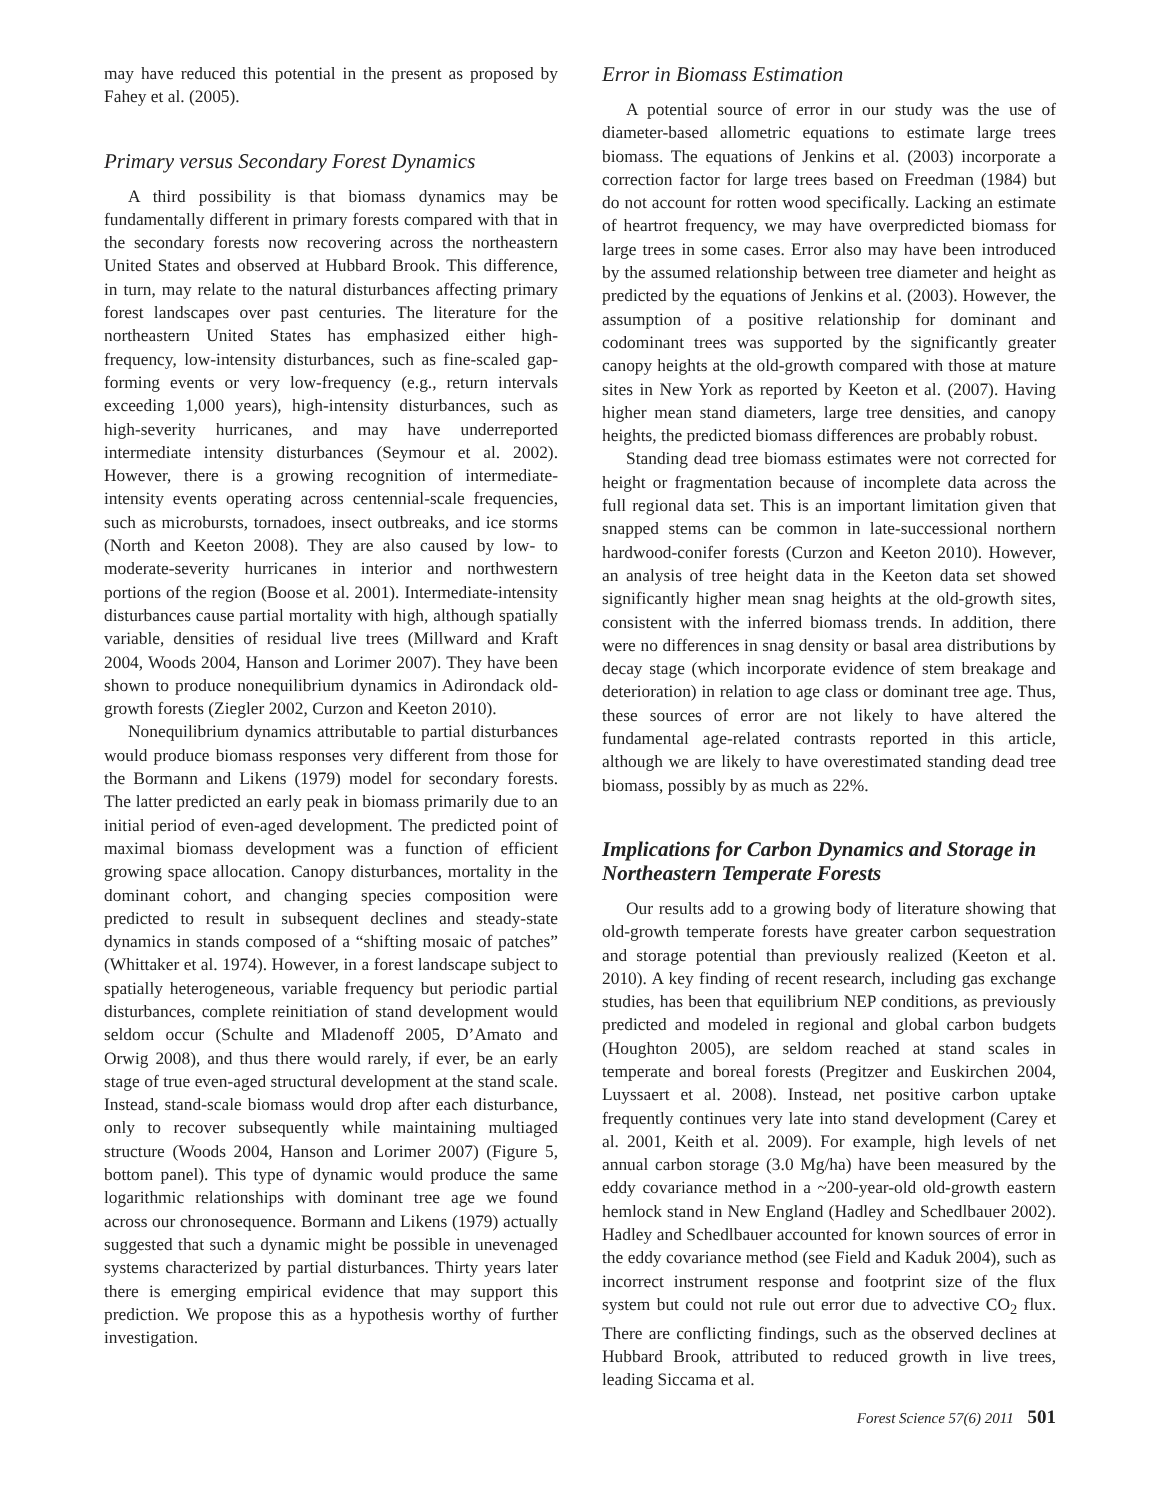may have reduced this potential in the present as proposed by Fahey et al. (2005).
Primary versus Secondary Forest Dynamics
A third possibility is that biomass dynamics may be fundamentally different in primary forests compared with that in the secondary forests now recovering across the northeastern United States and observed at Hubbard Brook. This difference, in turn, may relate to the natural disturbances affecting primary forest landscapes over past centuries. The literature for the northeastern United States has emphasized either high-frequency, low-intensity disturbances, such as fine-scaled gap-forming events or very low-frequency (e.g., return intervals exceeding 1,000 years), high-intensity disturbances, such as high-severity hurricanes, and may have underreported intermediate intensity disturbances (Seymour et al. 2002). However, there is a growing recognition of intermediate-intensity events operating across centennial-scale frequencies, such as microbursts, tornadoes, insect outbreaks, and ice storms (North and Keeton 2008). They are also caused by low- to moderate-severity hurricanes in interior and northwestern portions of the region (Boose et al. 2001). Intermediate-intensity disturbances cause partial mortality with high, although spatially variable, densities of residual live trees (Millward and Kraft 2004, Woods 2004, Hanson and Lorimer 2007). They have been shown to produce nonequilibrium dynamics in Adirondack old-growth forests (Ziegler 2002, Curzon and Keeton 2010).
Nonequilibrium dynamics attributable to partial disturbances would produce biomass responses very different from those for the Bormann and Likens (1979) model for secondary forests. The latter predicted an early peak in biomass primarily due to an initial period of even-aged development. The predicted point of maximal biomass development was a function of efficient growing space allocation. Canopy disturbances, mortality in the dominant cohort, and changing species composition were predicted to result in subsequent declines and steady-state dynamics in stands composed of a “shifting mosaic of patches” (Whittaker et al. 1974). However, in a forest landscape subject to spatially heterogeneous, variable frequency but periodic partial disturbances, complete reinitiation of stand development would seldom occur (Schulte and Mladenoff 2005, D’Amato and Orwig 2008), and thus there would rarely, if ever, be an early stage of true even-aged structural development at the stand scale. Instead, stand-scale biomass would drop after each disturbance, only to recover subsequently while maintaining multiaged structure (Woods 2004, Hanson and Lorimer 2007) (Figure 5, bottom panel). This type of dynamic would produce the same logarithmic relationships with dominant tree age we found across our chronosequence. Bormann and Likens (1979) actually suggested that such a dynamic might be possible in unevenaged systems characterized by partial disturbances. Thirty years later there is emerging empirical evidence that may support this prediction. We propose this as a hypothesis worthy of further investigation.
Error in Biomass Estimation
A potential source of error in our study was the use of diameter-based allometric equations to estimate large trees biomass. The equations of Jenkins et al. (2003) incorporate a correction factor for large trees based on Freedman (1984) but do not account for rotten wood specifically. Lacking an estimate of heartrot frequency, we may have overpredicted biomass for large trees in some cases. Error also may have been introduced by the assumed relationship between tree diameter and height as predicted by the equations of Jenkins et al. (2003). However, the assumption of a positive relationship for dominant and codominant trees was supported by the significantly greater canopy heights at the old-growth compared with those at mature sites in New York as reported by Keeton et al. (2007). Having higher mean stand diameters, large tree densities, and canopy heights, the predicted biomass differences are probably robust.
Standing dead tree biomass estimates were not corrected for height or fragmentation because of incomplete data across the full regional data set. This is an important limitation given that snapped stems can be common in late-successional northern hardwood-conifer forests (Curzon and Keeton 2010). However, an analysis of tree height data in the Keeton data set showed significantly higher mean snag heights at the old-growth sites, consistent with the inferred biomass trends. In addition, there were no differences in snag density or basal area distributions by decay stage (which incorporate evidence of stem breakage and deterioration) in relation to age class or dominant tree age. Thus, these sources of error are not likely to have altered the fundamental age-related contrasts reported in this article, although we are likely to have overestimated standing dead tree biomass, possibly by as much as 22%.
Implications for Carbon Dynamics and Storage in Northeastern Temperate Forests
Our results add to a growing body of literature showing that old-growth temperate forests have greater carbon sequestration and storage potential than previously realized (Keeton et al. 2010). A key finding of recent research, including gas exchange studies, has been that equilibrium NEP conditions, as previously predicted and modeled in regional and global carbon budgets (Houghton 2005), are seldom reached at stand scales in temperate and boreal forests (Pregitzer and Euskirchen 2004, Luyssaert et al. 2008). Instead, net positive carbon uptake frequently continues very late into stand development (Carey et al. 2001, Keith et al. 2009). For example, high levels of net annual carbon storage (3.0 Mg/ha) have been measured by the eddy covariance method in a ~200-year-old old-growth eastern hemlock stand in New England (Hadley and Schedlbauer 2002). Hadley and Schedlbauer accounted for known sources of error in the eddy covariance method (see Field and Kaduk 2004), such as incorrect instrument response and footprint size of the flux system but could not rule out error due to advective CO<sub>2</sub> flux. There are conflicting findings, such as the observed declines at Hubbard Brook, attributed to reduced growth in live trees, leading Siccama et al.
Forest Science 57(6) 2011 501